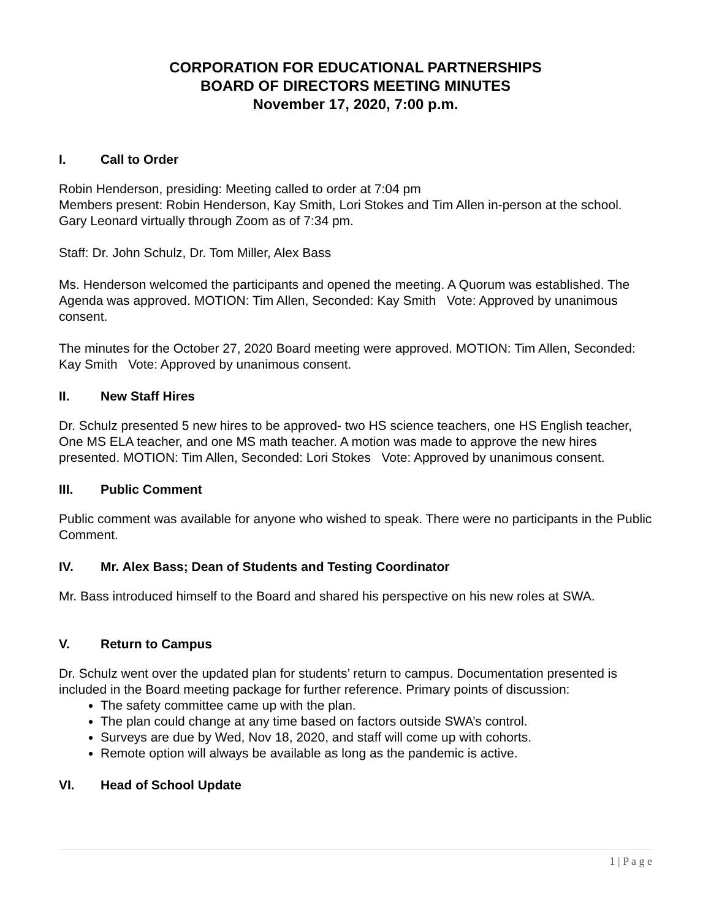CORPORATION FOR EDUCATIONAL PARTNERSHIPS
BOARD OF DIRECTORS MEETING MINUTES
November 17, 2020, 7:00 p.m.
I. Call to Order
Robin Henderson, presiding: Meeting called to order at 7:04 pm
Members present: Robin Henderson, Kay Smith, Lori Stokes and Tim Allen in-person at the school. Gary Leonard virtually through Zoom as of 7:34 pm.
Staff: Dr. John Schulz, Dr. Tom Miller, Alex Bass
Ms. Henderson welcomed the participants and opened the meeting. A Quorum was established. The Agenda was approved. MOTION: Tim Allen, Seconded: Kay Smith Vote: Approved by unanimous consent.
The minutes for the October 27, 2020 Board meeting were approved. MOTION: Tim Allen, Seconded: Kay Smith Vote: Approved by unanimous consent.
II. New Staff Hires
Dr. Schulz presented 5 new hires to be approved- two HS science teachers, one HS English teacher, One MS ELA teacher, and one MS math teacher. A motion was made to approve the new hires presented. MOTION: Tim Allen, Seconded: Lori Stokes Vote: Approved by unanimous consent.
III. Public Comment
Public comment was available for anyone who wished to speak. There were no participants in the Public Comment.
IV. Mr. Alex Bass; Dean of Students and Testing Coordinator
Mr. Bass introduced himself to the Board and shared his perspective on his new roles at SWA.
V. Return to Campus
Dr. Schulz went over the updated plan for students’ return to campus. Documentation presented is included in the Board meeting package for further reference. Primary points of discussion:
The safety committee came up with the plan.
The plan could change at any time based on factors outside SWA’s control.
Surveys are due by Wed, Nov 18, 2020, and staff will come up with cohorts.
Remote option will always be available as long as the pandemic is active.
VI. Head of School Update
1 | P a g e